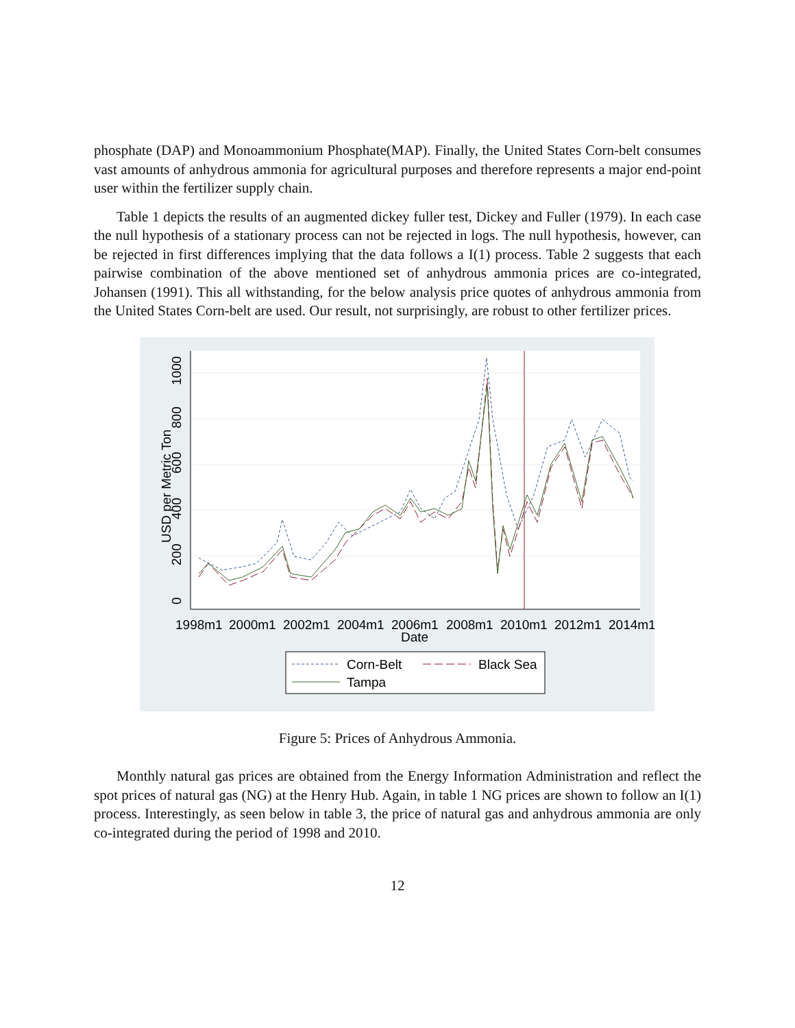phosphate (DAP) and Monoammonium Phosphate(MAP). Finally, the United States Corn-belt consumes vast amounts of anhydrous ammonia for agricultural purposes and therefore represents a major end-point user within the fertilizer supply chain.
Table 1 depicts the results of an augmented dickey fuller test, Dickey and Fuller (1979). In each case the null hypothesis of a stationary process can not be rejected in logs. The null hypothesis, however, can be rejected in first differences implying that the data follows a I(1) process. Table 2 suggests that each pairwise combination of the above mentioned set of anhydrous ammonia prices are co-integrated, Johansen (1991). This all withstanding, for the below analysis price quotes of anhydrous ammonia from the United States Corn-belt are used. Our result, not surprisingly, are robust to other fertilizer prices.
USD per Metric Ton
0
200
400
600
800
1000
1998m1
2000m1
2002m1
2004m1
2006m1
2008m1
2010m1
2012m1
2014m1
Date
Corn-Belt
Black Sea
Tampa
Figure 5: Prices of Anhydrous Ammonia.
Monthly natural gas prices are obtained from the Energy Information Administration and reflect the spot prices of natural gas (NG) at the Henry Hub. Again, in table 1 NG prices are shown to follow an I(1) process. Interestingly, as seen below in table 3, the price of natural gas and anhydrous ammonia are only co-integrated during the period of 1998 and 2010.
12